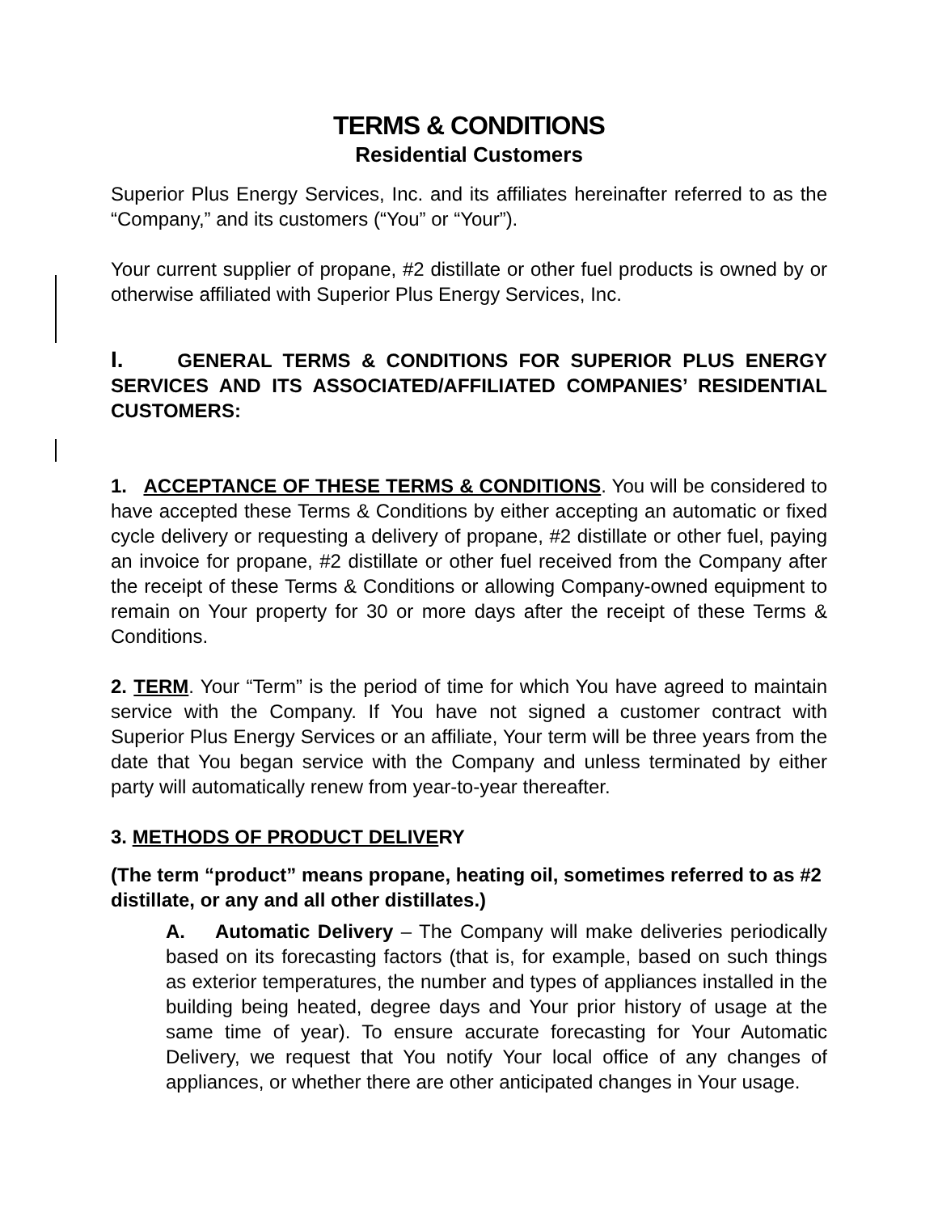TERMS & CONDITIONS
Residential Customers
Superior Plus Energy Services, Inc. and its affiliates hereinafter referred to as the “Company,” and its customers (“You” or “Your”).
Your current supplier of propane, #2 distillate or other fuel products is owned by or otherwise affiliated with Superior Plus Energy Services, Inc.
I. GENERAL TERMS & CONDITIONS FOR SUPERIOR PLUS ENERGY SERVICES AND ITS ASSOCIATED/AFFILIATED COMPANIES’ RESIDENTIAL CUSTOMERS:
1. ACCEPTANCE OF THESE TERMS & CONDITIONS. You will be considered to have accepted these Terms & Conditions by either accepting an automatic or fixed cycle delivery or requesting a delivery of propane, #2 distillate or other fuel, paying an invoice for propane, #2 distillate or other fuel received from the Company after the receipt of these Terms & Conditions or allowing Company-owned equipment to remain on Your property for 30 or more days after the receipt of these Terms & Conditions.
2. TERM. Your “Term” is the period of time for which You have agreed to maintain service with the Company. If You have not signed a customer contract with Superior Plus Energy Services or an affiliate, Your term will be three years from the date that You began service with the Company and unless terminated by either party will automatically renew from year-to-year thereafter.
3. METHODS OF PRODUCT DELIVERY
(The term “product” means propane, heating oil, sometimes referred to as #2 distillate, or any and all other distillates.)
A. Automatic Delivery – The Company will make deliveries periodically based on its forecasting factors (that is, for example, based on such things as exterior temperatures, the number and types of appliances installed in the building being heated, degree days and Your prior history of usage at the same time of year). To ensure accurate forecasting for Your Automatic Delivery, we request that You notify Your local office of any changes of appliances, or whether there are other anticipated changes in Your usage.